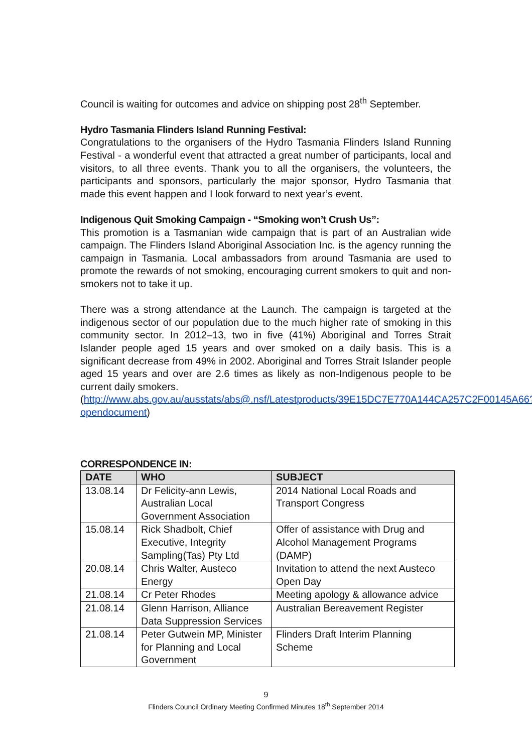Council is waiting for outcomes and advice on shipping post 28<sup>th</sup> September.
Hydro Tasmania Flinders Island Running Festival:
Congratulations to the organisers of the Hydro Tasmania Flinders Island Running Festival - a wonderful event that attracted a great number of participants, local and visitors, to all three events. Thank you to all the organisers, the volunteers, the participants and sponsors, particularly the major sponsor, Hydro Tasmania that made this event happen and I look forward to next year’s event.
Indigenous Quit Smoking Campaign - “Smoking won’t Crush Us”:
This promotion is a Tasmanian wide campaign that is part of an Australian wide campaign. The Flinders Island Aboriginal Association Inc. is the agency running the campaign in Tasmania. Local ambassadors from around Tasmania are used to promote the rewards of not smoking, encouraging current smokers to quit and non-smokers not to take it up.
There was a strong attendance at the Launch. The campaign is targeted at the indigenous sector of our population due to the much higher rate of smoking in this community sector. In 2012–13, two in five (41%) Aboriginal and Torres Strait Islander people aged 15 years and over smoked on a daily basis. This is a significant decrease from 49% in 2002. Aboriginal and Torres Strait Islander people aged 15 years and over are 2.6 times as likely as non-Indigenous people to be current daily smokers.
(http://www.abs.gov.au/ausstats/abs@.nsf/Latestproducts/39E15DC7E770A144CA257C2F00145A66?opendocument)
CORRESPONDENCE IN:
| DATE | WHO | SUBJECT |
| --- | --- | --- |
| 13.08.14 | Dr Felicity-ann Lewis, Australian Local Government Association | 2014 National Local Roads and Transport Congress |
| 15.08.14 | Rick Shadbolt, Chief Executive, Integrity Sampling(Tas) Pty Ltd | Offer of assistance with Drug and Alcohol Management Programs (DAMP) |
| 20.08.14 | Chris Walter, Austeco Energy | Invitation to attend the next Austeco Open Day |
| 21.08.14 | Cr Peter Rhodes | Meeting apology & allowance advice |
| 21.08.14 | Glenn Harrison, Alliance Data Suppression Services | Australian Bereavement Register |
| 21.08.14 | Peter Gutwein MP, Minister for Planning and Local Government | Flinders Draft Interim Planning Scheme |
9
Flinders Council Ordinary Meeting Confirmed Minutes 18<sup>th</sup> September 2014